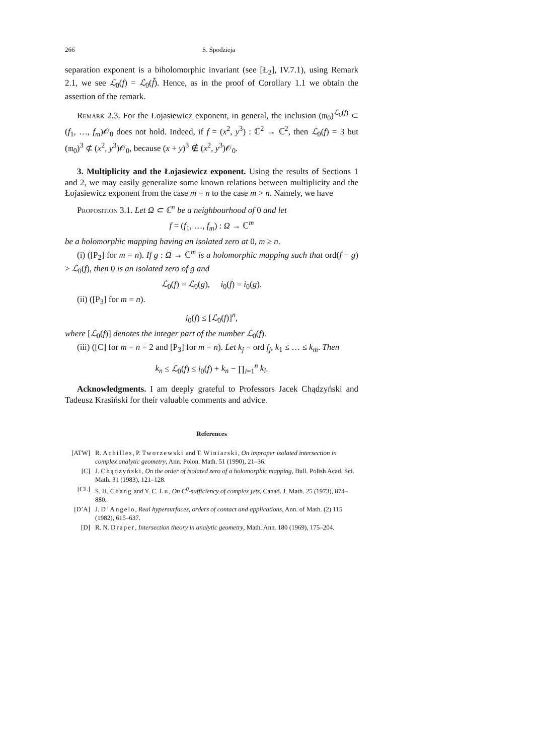266 S. Spodzieja
separation exponent is a biholomorphic invariant (see [Ł<sub>2</sub>], IV.7.1), using Remark 2.1, we see ℒ<sub>0</sub>(f) = ℒ<sub>0</sub>(f̃). Hence, as in the proof of Corollary 1.1 we obtain the assertion of the remark.
Remark 2.3. For the Łojasiewicz exponent, in general, the inclusion (𝔪<sub>0</sub>)<sup>ℒ<sub>0</sub>(f)</sup> ⊂ (f<sub>1</sub>, …, f<sub>m</sub>)𝒪<sub>0</sub> does not hold. Indeed, if f = (x<sup>2</sup>, y<sup>3</sup>) : ℂ<sup>2</sup> → ℂ<sup>2</sup>, then ℒ<sub>0</sub>(f) = 3 but (𝔪<sub>0</sub>)<sup>3</sup> ⊄ (x<sup>2</sup>, y<sup>3</sup>)𝒪<sub>0</sub>, because (x + y)<sup>3</sup> ∉ (x<sup>2</sup>, y<sup>3</sup>)𝒪<sub>0</sub>.
3. Multiplicity and the Łojasiewicz exponent. Using the results of Sections 1 and 2, we may easily generalize some known relations between multiplicity and the Łojasiewicz exponent from the case m = n to the case m > n. Namely, we have
Proposition 3.1. Let Ω ⊂ ℂ<sup>n</sup> be a neighbourhood of 0 and let
f = (f<sub>1</sub>, …, f<sub>m</sub>) : Ω → ℂ<sup>m</sup>
be a holomorphic mapping having an isolated zero at 0, m ≥ n.
(i) ([P<sub>2</sub>] for m = n). If g : Ω → ℂ<sup>m</sup> is a holomorphic mapping such that ord(f − g) > ℒ<sub>0</sub>(f), then 0 is an isolated zero of g and
ℒ<sub>0</sub>(f) = ℒ<sub>0</sub>(g), i<sub>0</sub>(f) = i<sub>0</sub>(g).
(ii) ([P<sub>3</sub>] for m = n).
i<sub>0</sub>(f) ≤ [ℒ<sub>0</sub>(f)]<sup>n</sup>,
where [ℒ<sub>0</sub>(f)] denotes the integer part of the number ℒ<sub>0</sub>(f).
(iii) ([C] for m = n = 2 and [P<sub>3</sub>] for m = n). Let k<sub>j</sub> = ord f<sub>j</sub>, k<sub>1</sub> ≤ … ≤ k<sub>m</sub>. Then
k<sub>n</sub> ≤ ℒ<sub>0</sub>(f) ≤ i<sub>0</sub>(f) + k<sub>n</sub> − ∏<sub>i=1</sub><sup>n</sup> k<sub>i</sub>.
Acknowledgments. I am deeply grateful to Professors Jacek Chądzyński and Tadeusz Krasiński for their valuable comments and advice.
References
[ATW] R. Achilles, P. Tworzewski and T. Winiarski, On improper isolated intersection in complex analytic geometry, Ann. Polon. Math. 51 (1990), 21–36.
[C] J. Chądzyński, On the order of isolated zero of a holomorphic mapping, Bull. Polish Acad. Sci. Math. 31 (1983), 121–128.
[CL] S. H. Chang and Y. C. Lu, On C<sup>0</sup>-sufficiency of complex jets, Canad. J. Math. 25 (1973), 874–880.
[D’A] J. D’Angelo, Real hypersurfaces, orders of contact and applications, Ann. of Math. (2) 115 (1982), 615–637.
[D] R. N. Draper, Intersection theory in analytic geometry, Math. Ann. 180 (1969), 175–204.